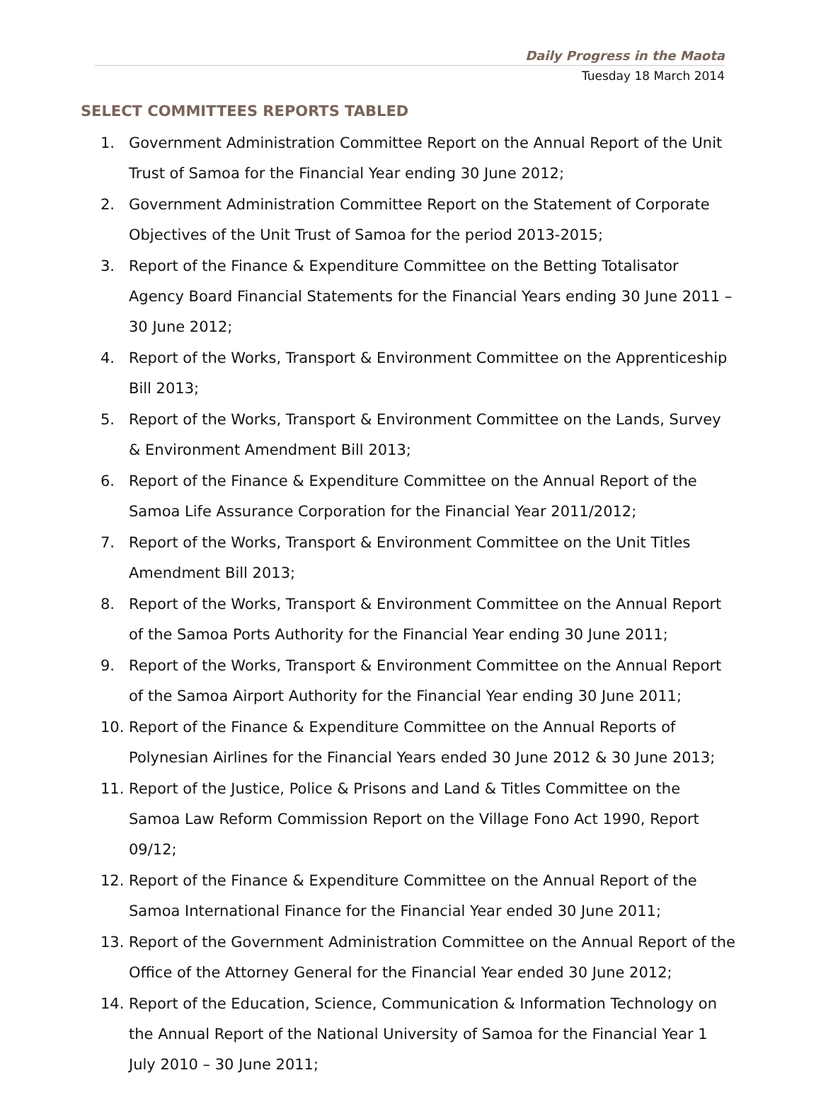Daily Progress in the Maota
Tuesday 18 March 2014
SELECT COMMITTEES REPORTS TABLED
1. Government Administration Committee Report on the Annual Report of the Unit Trust of Samoa for the Financial Year ending 30 June 2012;
2. Government Administration Committee Report on the Statement of Corporate Objectives of the Unit Trust of Samoa for the period 2013-2015;
3. Report of the Finance & Expenditure Committee on the Betting Totalisator Agency Board Financial Statements for the Financial Years ending 30 June 2011 – 30 June 2012;
4. Report of the Works, Transport & Environment Committee on the Apprenticeship Bill 2013;
5. Report of the Works, Transport & Environment Committee on the Lands, Survey & Environment Amendment Bill 2013;
6. Report of the Finance & Expenditure Committee on the Annual Report of the Samoa Life Assurance Corporation for the Financial Year 2011/2012;
7. Report of the Works, Transport & Environment Committee on the Unit Titles Amendment Bill 2013;
8. Report of the Works, Transport & Environment Committee on the Annual Report of the Samoa Ports Authority for the Financial Year ending 30 June 2011;
9. Report of the Works, Transport & Environment Committee on the Annual Report of the Samoa Airport Authority for the Financial Year ending 30 June 2011;
10. Report of the Finance & Expenditure Committee on the Annual Reports of Polynesian Airlines for the Financial Years ended 30 June 2012 & 30 June 2013;
11. Report of the Justice, Police & Prisons and Land & Titles Committee on the Samoa Law Reform Commission Report on the Village Fono Act 1990, Report 09/12;
12. Report of the Finance & Expenditure Committee on the Annual Report of the Samoa International Finance for the Financial Year ended 30 June 2011;
13. Report of the Government Administration Committee on the Annual Report of the Office of the Attorney General for the Financial Year ended 30 June 2012;
14. Report of the Education, Science, Communication & Information Technology on the Annual Report of the National University of Samoa for the Financial Year 1 July 2010 – 30 June 2011;